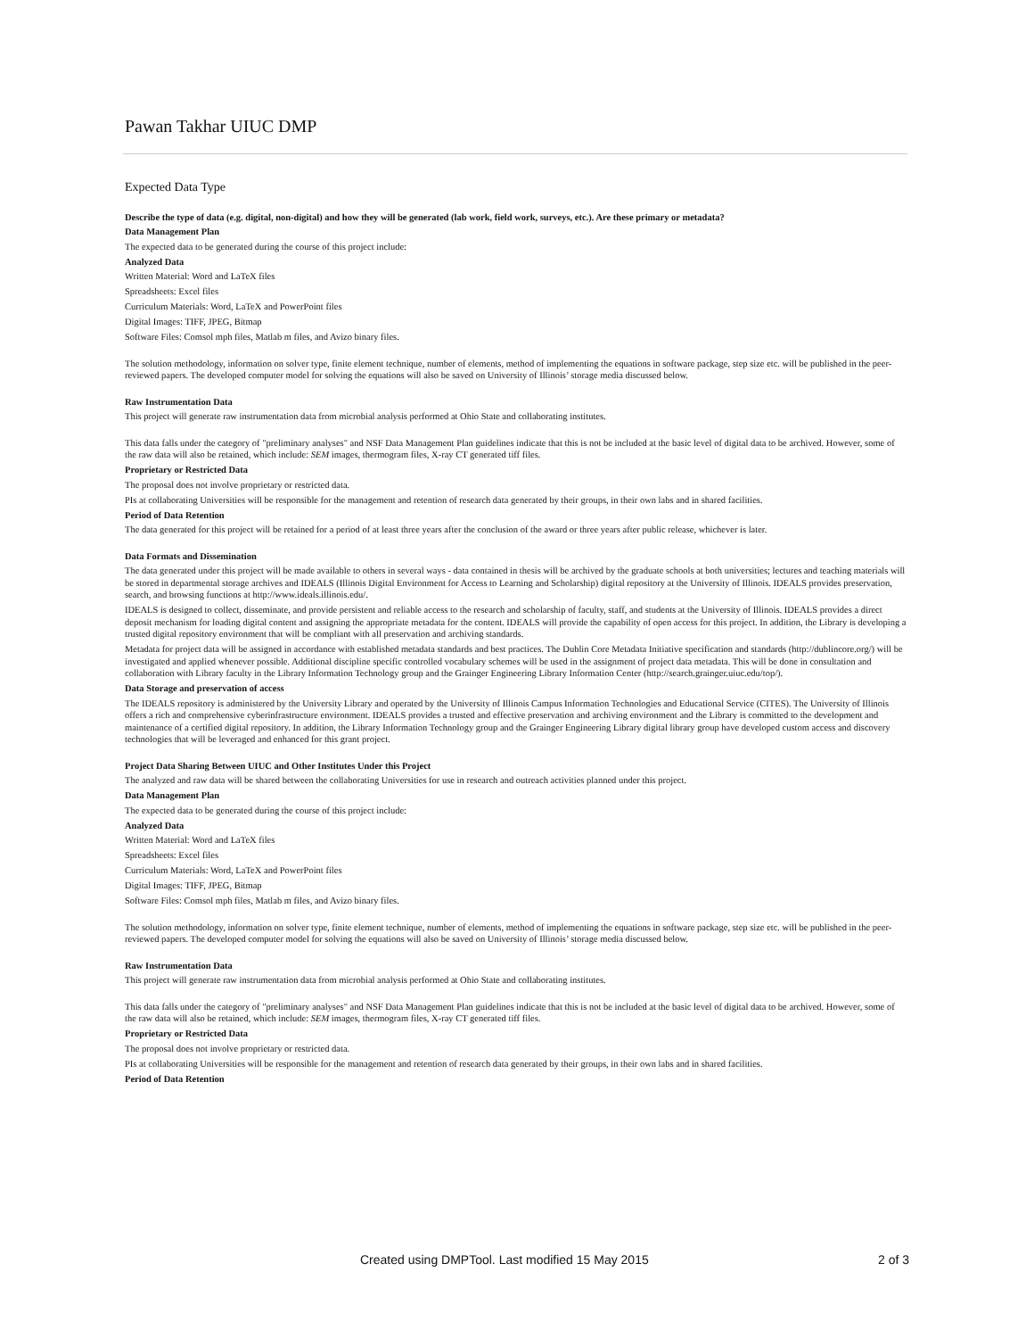Pawan Takhar UIUC DMP
Expected Data Type
Describe the type of data (e.g. digital, non-digital) and how they will be generated (lab work, field work, surveys, etc.). Are these primary or metadata?
Data Management Plan
The expected data to be generated during the course of this project include:
Analyzed Data
Written Material: Word and LaTeX files
Spreadsheets: Excel files
Curriculum Materials: Word, LaTeX and PowerPoint files
Digital Images: TIFF, JPEG, Bitmap
Software Files: Comsol mph files, Matlab m files, and Avizo binary files.
The solution methodology, information on solver type, finite element technique, number of elements, method of implementing the equations in software package, step size etc. will be published in the peer-reviewed papers. The developed computer model for solving the equations will also be saved on University of Illinois’ storage media discussed below.
Raw Instrumentation Data
This project will generate raw instrumentation data from microbial analysis performed at Ohio State and collaborating institutes.
This data falls under the category of "preliminary analyses" and NSF Data Management Plan guidelines indicate that this is not be included at the basic level of digital data to be archived. However, some of the raw data will also be retained, which include: SEM images, thermogram files, X-ray CT generated tiff files.
Proprietary or Restricted Data
The proposal does not involve proprietary or restricted data.
PIs at collaborating Universities will be responsible for the management and retention of research data generated by their groups, in their own labs and in shared facilities.
Period of Data Retention
The data generated for this project will be retained for a period of at least three years after the conclusion of the award or three years after public release, whichever is later.
Data Formats and Dissemination
The data generated under this project will be made available to others in several ways - data contained in thesis will be archived by the graduate schools at both universities; lectures and teaching materials will be stored in departmental storage archives and IDEALS (Illinois Digital Environment for Access to Learning and Scholarship) digital repository at the University of Illinois. IDEALS provides preservation, search, and browsing functions at http://www.ideals.illinois.edu/.
IDEALS is designed to collect, disseminate, and provide persistent and reliable access to the research and scholarship of faculty, staff, and students at the University of Illinois. IDEALS provides a direct deposit mechanism for loading digital content and assigning the appropriate metadata for the content. IDEALS will provide the capability of open access for this project. In addition, the Library is developing a trusted digital repository environment that will be compliant with all preservation and archiving standards.
Metadata for project data will be assigned in accordance with established metadata standards and best practices. The Dublin Core Metadata Initiative specification and standards (http://dublincore.org/) will be investigated and applied whenever possible. Additional discipline specific controlled vocabulary schemes will be used in the assignment of project data metadata. This will be done in consultation and collaboration with Library faculty in the Library Information Technology group and the Grainger Engineering Library Information Center (http://search.grainger.uiuc.edu/top/).
Data Storage and preservation of access
The IDEALS repository is administered by the University Library and operated by the University of Illinois Campus Information Technologies and Educational Service (CITES). The University of Illinois offers a rich and comprehensive cyberinfrastructure environment. IDEALS provides a trusted and effective preservation and archiving environment and the Library is committed to the development and maintenance of a certified digital repository. In addition, the Library Information Technology group and the Grainger Engineering Library digital library group have developed custom access and discovery technologies that will be leveraged and enhanced for this grant project.
Project Data Sharing Between UIUC and Other Institutes Under this Project
The analyzed and raw data will be shared between the collaborating Universities for use in research and outreach activities planned under this project.
Data Management Plan
The expected data to be generated during the course of this project include:
Analyzed Data
Written Material: Word and LaTeX files
Spreadsheets: Excel files
Curriculum Materials: Word, LaTeX and PowerPoint files
Digital Images: TIFF, JPEG, Bitmap
Software Files: Comsol mph files, Matlab m files, and Avizo binary files.
The solution methodology, information on solver type, finite element technique, number of elements, method of implementing the equations in software package, step size etc. will be published in the peer-reviewed papers. The developed computer model for solving the equations will also be saved on University of Illinois’ storage media discussed below.
Raw Instrumentation Data
This project will generate raw instrumentation data from microbial analysis performed at Ohio State and collaborating institutes.
This data falls under the category of "preliminary analyses" and NSF Data Management Plan guidelines indicate that this is not be included at the basic level of digital data to be archived. However, some of the raw data will also be retained, which include: SEM images, thermogram files, X-ray CT generated tiff files.
Proprietary or Restricted Data
The proposal does not involve proprietary or restricted data.
PIs at collaborating Universities will be responsible for the management and retention of research data generated by their groups, in their own labs and in shared facilities.
Period of Data Retention
Created using DMPTool. Last modified 15 May 2015 2 of 3